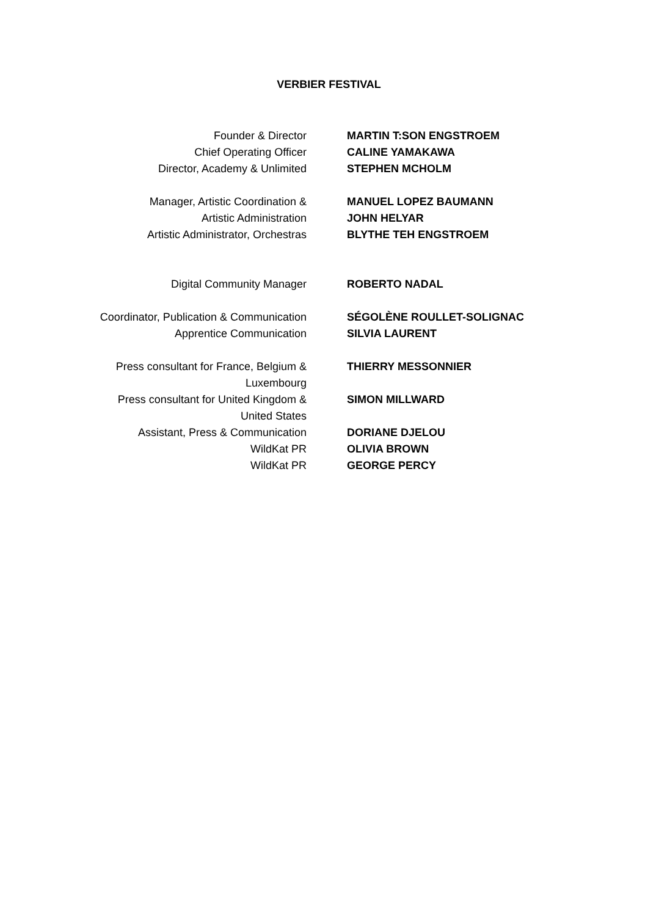VERBIER FESTIVAL
| Founder & Director | MARTIN T:SON ENGSTROEM |
| Chief Operating Officer | CALINE YAMAKAWA |
| Director, Academy & Unlimited | STEPHEN MCHOLM |
| Manager, Artistic Coordination & | MANUEL LOPEZ BAUMANN |
| Artistic Administration | JOHN HELYAR |
| Artistic Administrator, Orchestras | BLYTHE TEH ENGSTROEM |
| Digital Community Manager | ROBERTO NADAL |
| Coordinator, Publication & Communication | SÉGOLÈNE ROULLET-SOLIGNAC |
| Apprentice Communication | SILVIA LAURENT |
| Press consultant for France, Belgium & Luxembourg | THIERRY MESSONNIER |
| Press consultant for United Kingdom & United States | SIMON MILLWARD |
| Assistant, Press & Communication | DORIANE DJELOU |
| WildKat PR | OLIVIA BROWN |
| WildKat PR | GEORGE PERCY |